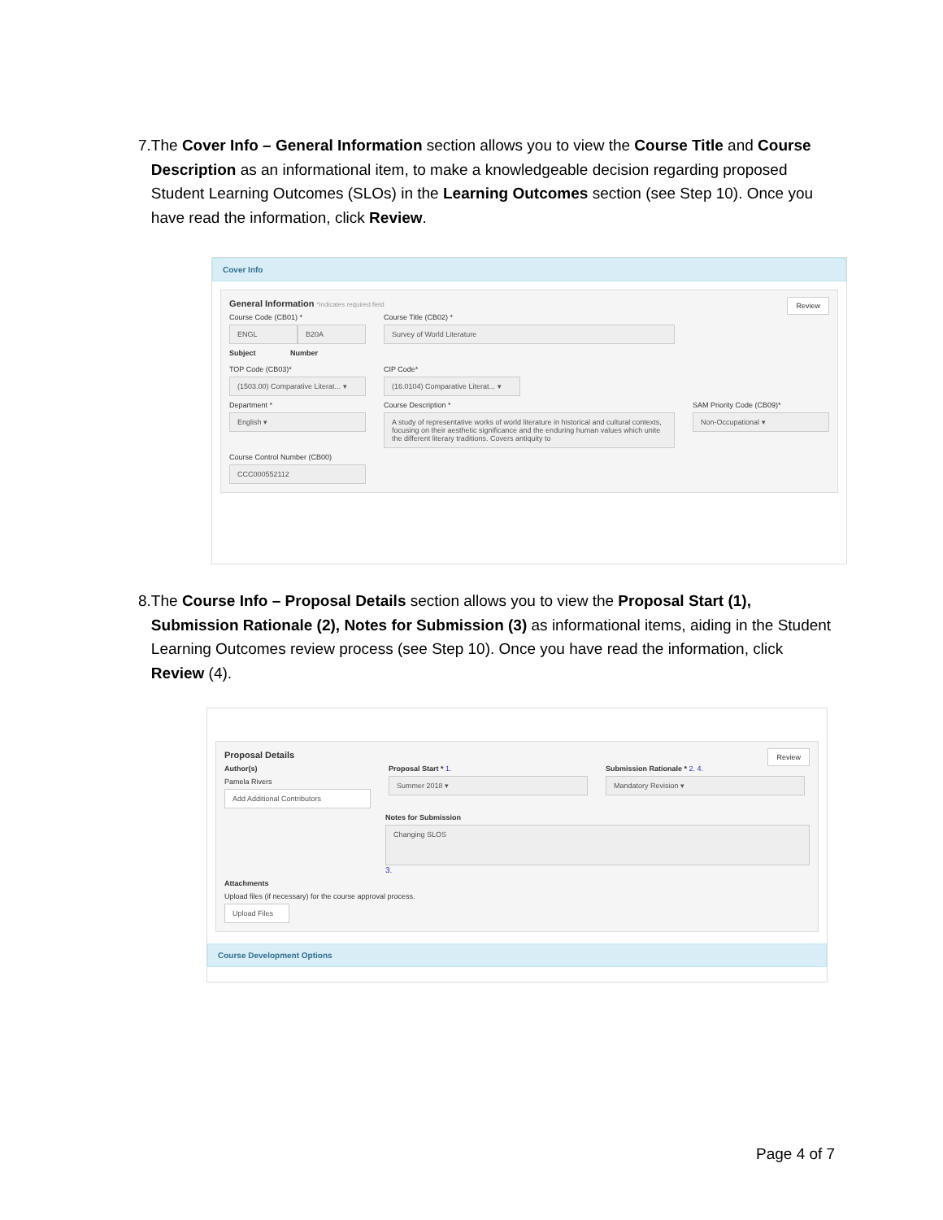7. The Cover Info – General Information section allows you to view the Course Title and Course Description as an informational item, to make a knowledgeable decision regarding proposed Student Learning Outcomes (SLOs) in the Learning Outcomes section (see Step 10). Once you have read the information, click Review.
Cover Info
General Information *indicates required field
Review
Course Code (CB01) *
ENGL B20A
Subject Number
Course Title (CB02) *
Survey of World Literature
TOP Code (CB03)*
(1503.00) Comparative Literat... ▾
CIP Code*
(16.0104) Comparative Literat... ▾
Department *
English ▾
Course Description *
A study of representative works of world literature in historical and cultural contexts, focusing on their aesthetic significance and the enduring human values which unite the different literary traditions. Covers antiquity to
SAM Priority Code (CB09)*
Non-Occupational ▾
Course Control Number (CB00)
CCC000552112
8. The Course Info – Proposal Details section allows you to view the Proposal Start (1), Submission Rationale (2), Notes for Submission (3) as informational items, aiding in the Student Learning Outcomes review process (see Step 10). Once you have read the information, click Review (4).
Proposal Details
Review
Author(s)
Pamela Rivers
Add Additional Contributors
Proposal Start * 1.
Summer 2018 ▾
Submission Rationale * 2. 4.
Mandatory Revision ▾
Notes for Submission
Changing SLOS
3.
Attachments
Upload files (if necessary) for the course approval process.
Upload Files
Course Development Options
Page 4 of 7